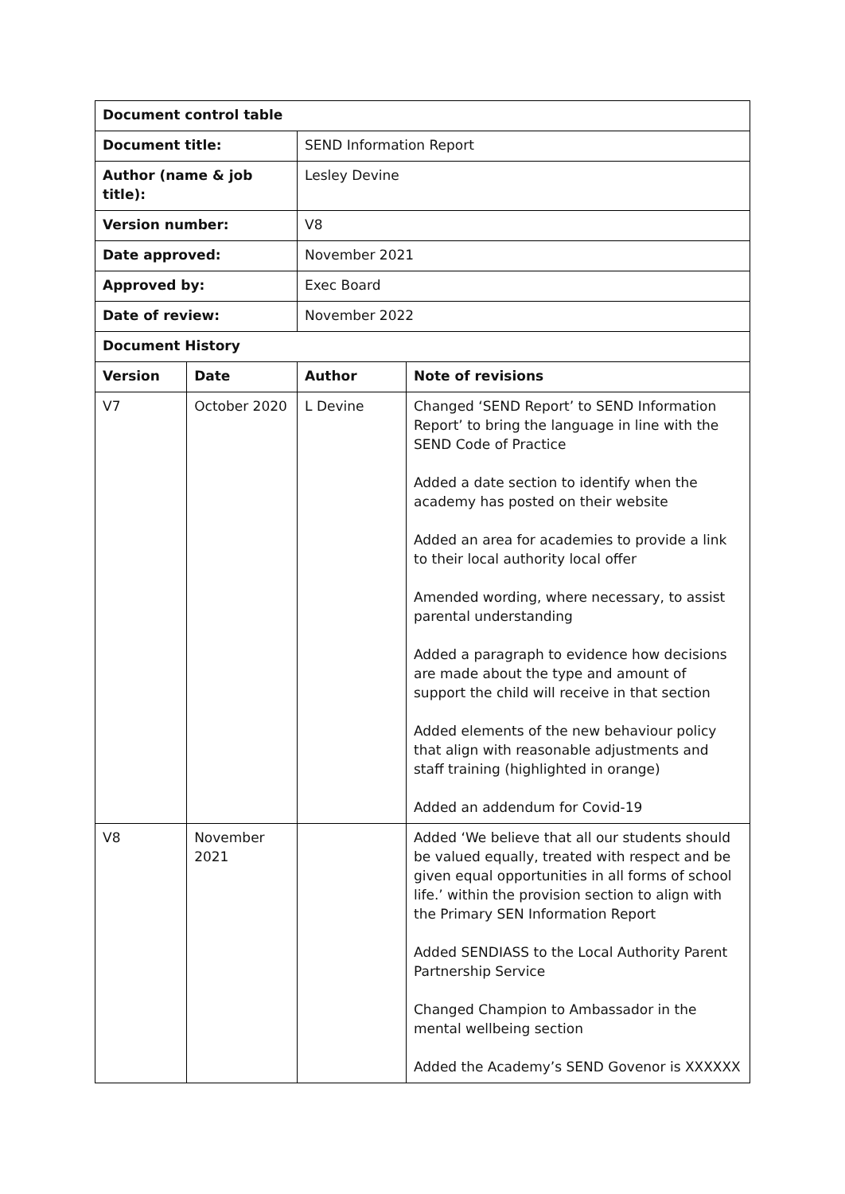| Document control table | | | |
| Document title: | | SEND Information Report | |
| Author (name & job title): | | Lesley Devine | |
| Version number: | | V8 | |
| Date approved: | | November 2021 | |
| Approved by: | | Exec Board | |
| Date of review: | | November 2022 | |
| Document History | | | |
| Version | Date | Author | Note of revisions |
| V7 | October 2020 | L Devine | Changed ‘SEND Report’ to SEND Information Report’ to bring the language in line with the SEND Code of Practice Added a date section to identify when the academy has posted on their website Added an area for academies to provide a link to their local authority local offer Amended wording, where necessary, to assist parental understanding Added a paragraph to evidence how decisions are made about the type and amount of support the child will receive in that section Added elements of the new behaviour policy that align with reasonable adjustments and staff training (highlighted in orange) Added an addendum for Covid-19 |
| V8 | November 2021 | | Added ‘We believe that all our students should be valued equally, treated with respect and be given equal opportunities in all forms of school life.’ within the provision section to align with the Primary SEN Information Report Added SENDIASS to the Local Authority Parent Partnership Service Changed Champion to Ambassador in the mental wellbeing section Added the Academy’s SEND Govenor is XXXXXX |